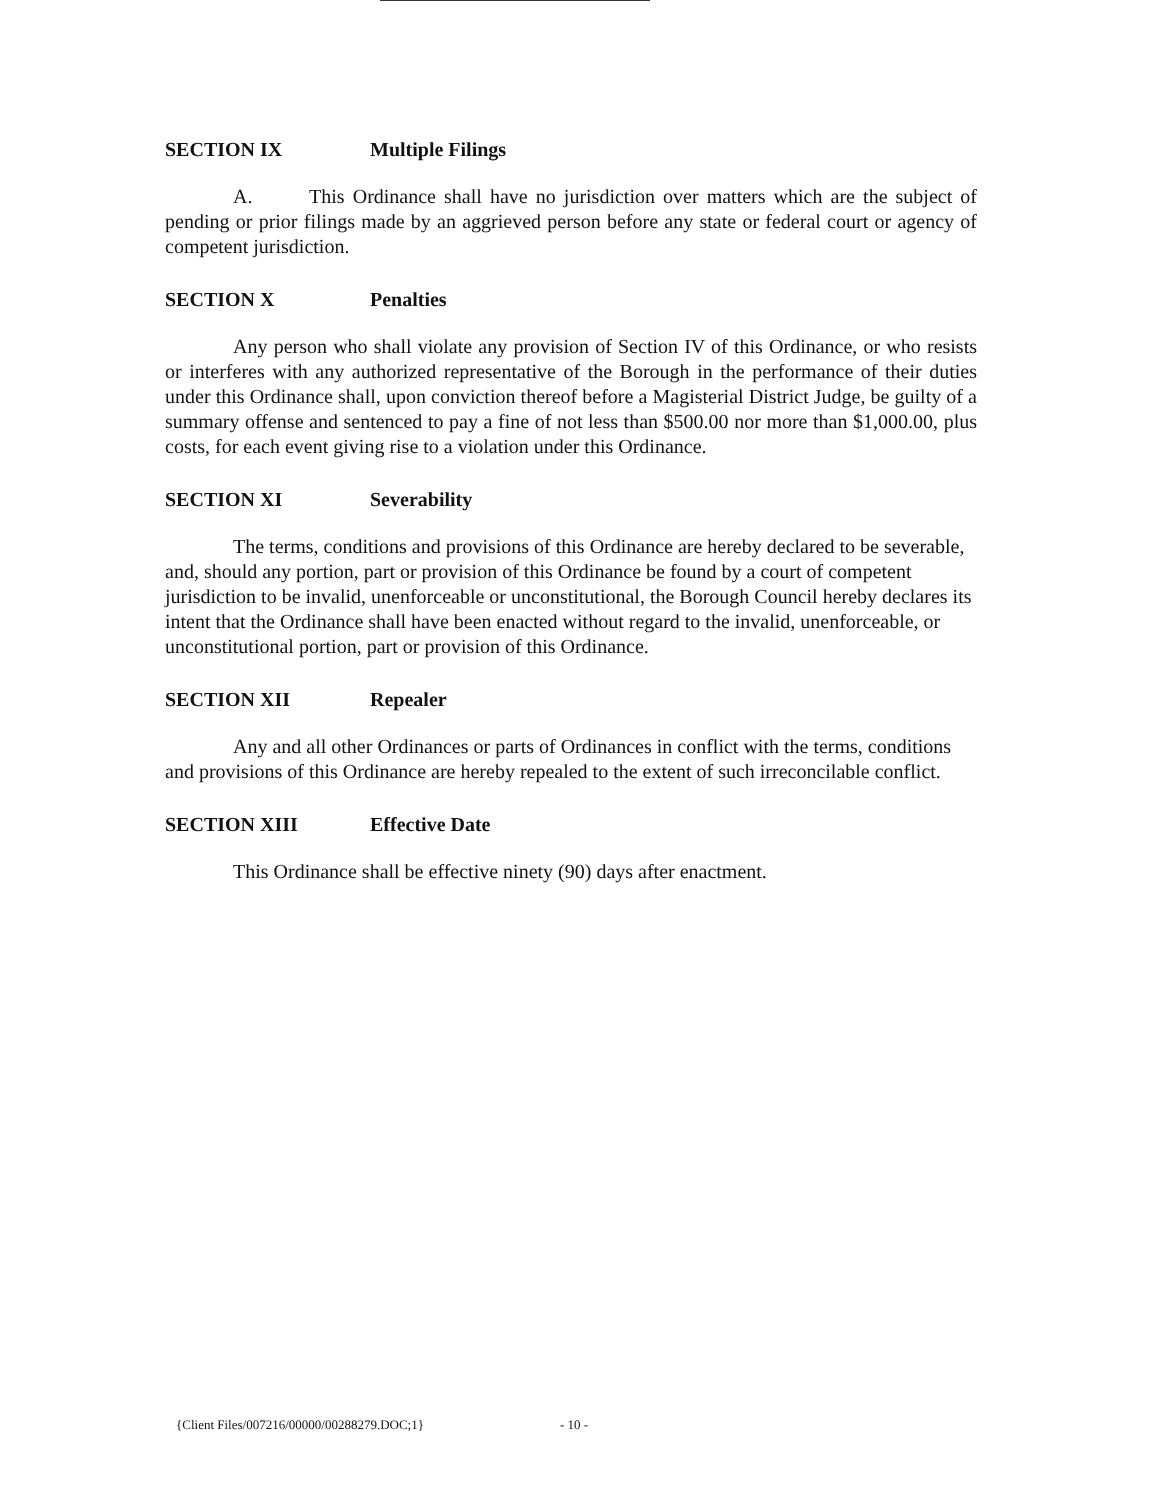SECTION IX Multiple Filings
A. This Ordinance shall have no jurisdiction over matters which are the subject of pending or prior filings made by an aggrieved person before any state or federal court or agency of competent jurisdiction.
SECTION X Penalties
Any person who shall violate any provision of Section IV of this Ordinance, or who resists or interferes with any authorized representative of the Borough in the performance of their duties under this Ordinance shall, upon conviction thereof before a Magisterial District Judge, be guilty of a summary offense and sentenced to pay a fine of not less than $500.00 nor more than $1,000.00, plus costs, for each event giving rise to a violation under this Ordinance.
SECTION XI Severability
The terms, conditions and provisions of this Ordinance are hereby declared to be severable, and, should any portion, part or provision of this Ordinance be found by a court of competent jurisdiction to be invalid, unenforceable or unconstitutional, the Borough Council hereby declares its intent that the Ordinance shall have been enacted without regard to the invalid, unenforceable, or unconstitutional portion, part or provision of this Ordinance.
SECTION XII Repealer
Any and all other Ordinances or parts of Ordinances in conflict with the terms, conditions and provisions of this Ordinance are hereby repealed to the extent of such irreconcilable conflict.
SECTION XIII Effective Date
This Ordinance shall be effective ninety (90) days after enactment.
{Client Files/007216/00000/00288279.DOC;1}
- 10 -